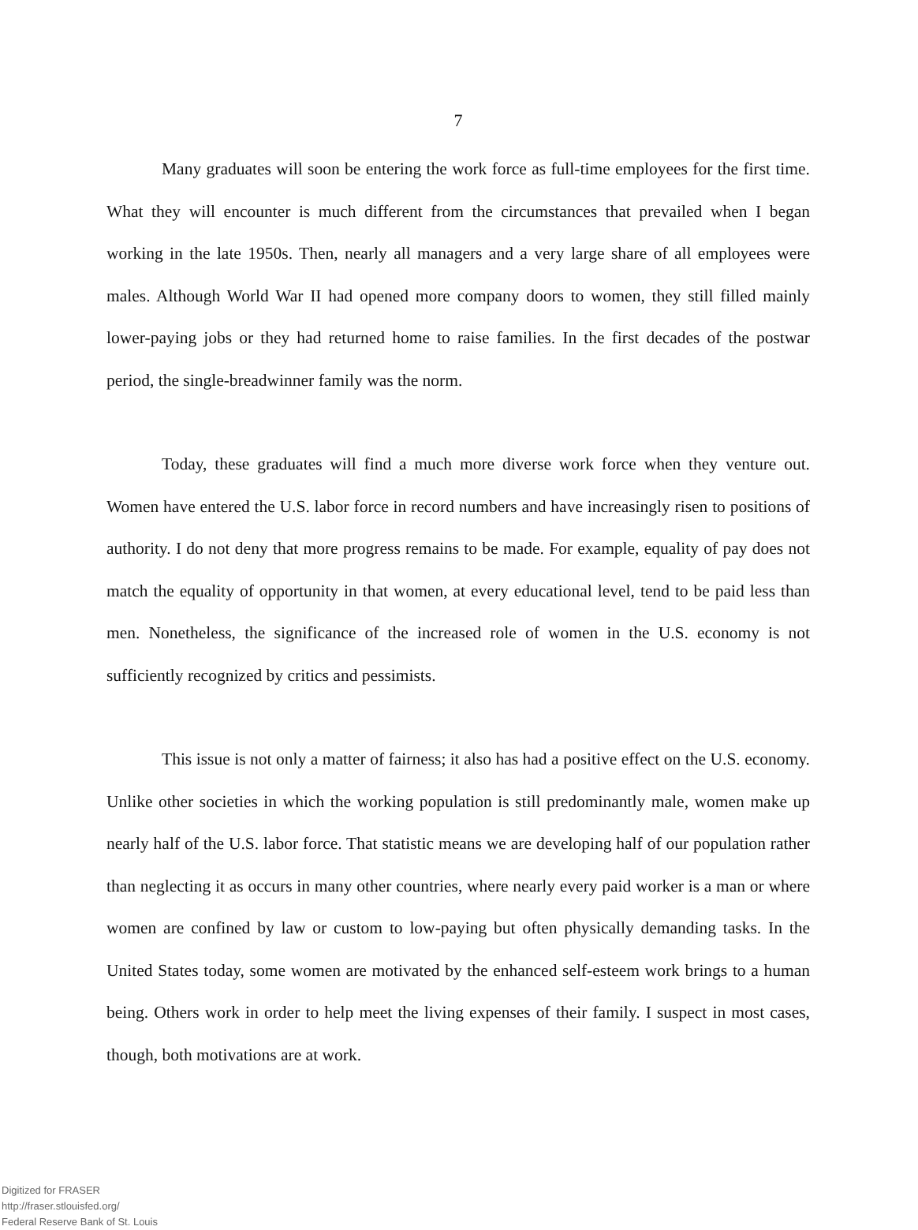7
Many graduates will soon be entering the work force as full-time employees for the first time. What they will encounter is much different from the circumstances that prevailed when I began working in the late 1950s. Then, nearly all managers and a very large share of all employees were males. Although World War II had opened more company doors to women, they still filled mainly lower-paying jobs or they had returned home to raise families. In the first decades of the postwar period, the single-breadwinner family was the norm.
Today, these graduates will find a much more diverse work force when they venture out. Women have entered the U.S. labor force in record numbers and have increasingly risen to positions of authority. I do not deny that more progress remains to be made. For example, equality of pay does not match the equality of opportunity in that women, at every educational level, tend to be paid less than men. Nonetheless, the significance of the increased role of women in the U.S. economy is not sufficiently recognized by critics and pessimists.
This issue is not only a matter of fairness; it also has had a positive effect on the U.S. economy. Unlike other societies in which the working population is still predominantly male, women make up nearly half of the U.S. labor force. That statistic means we are developing half of our population rather than neglecting it as occurs in many other countries, where nearly every paid worker is a man or where women are confined by law or custom to low-paying but often physically demanding tasks. In the United States today, some women are motivated by the enhanced self-esteem work brings to a human being. Others work in order to help meet the living expenses of their family. I suspect in most cases, though, both motivations are at work.
Digitized for FRASER
http://fraser.stlouisfed.org/
Federal Reserve Bank of St. Louis